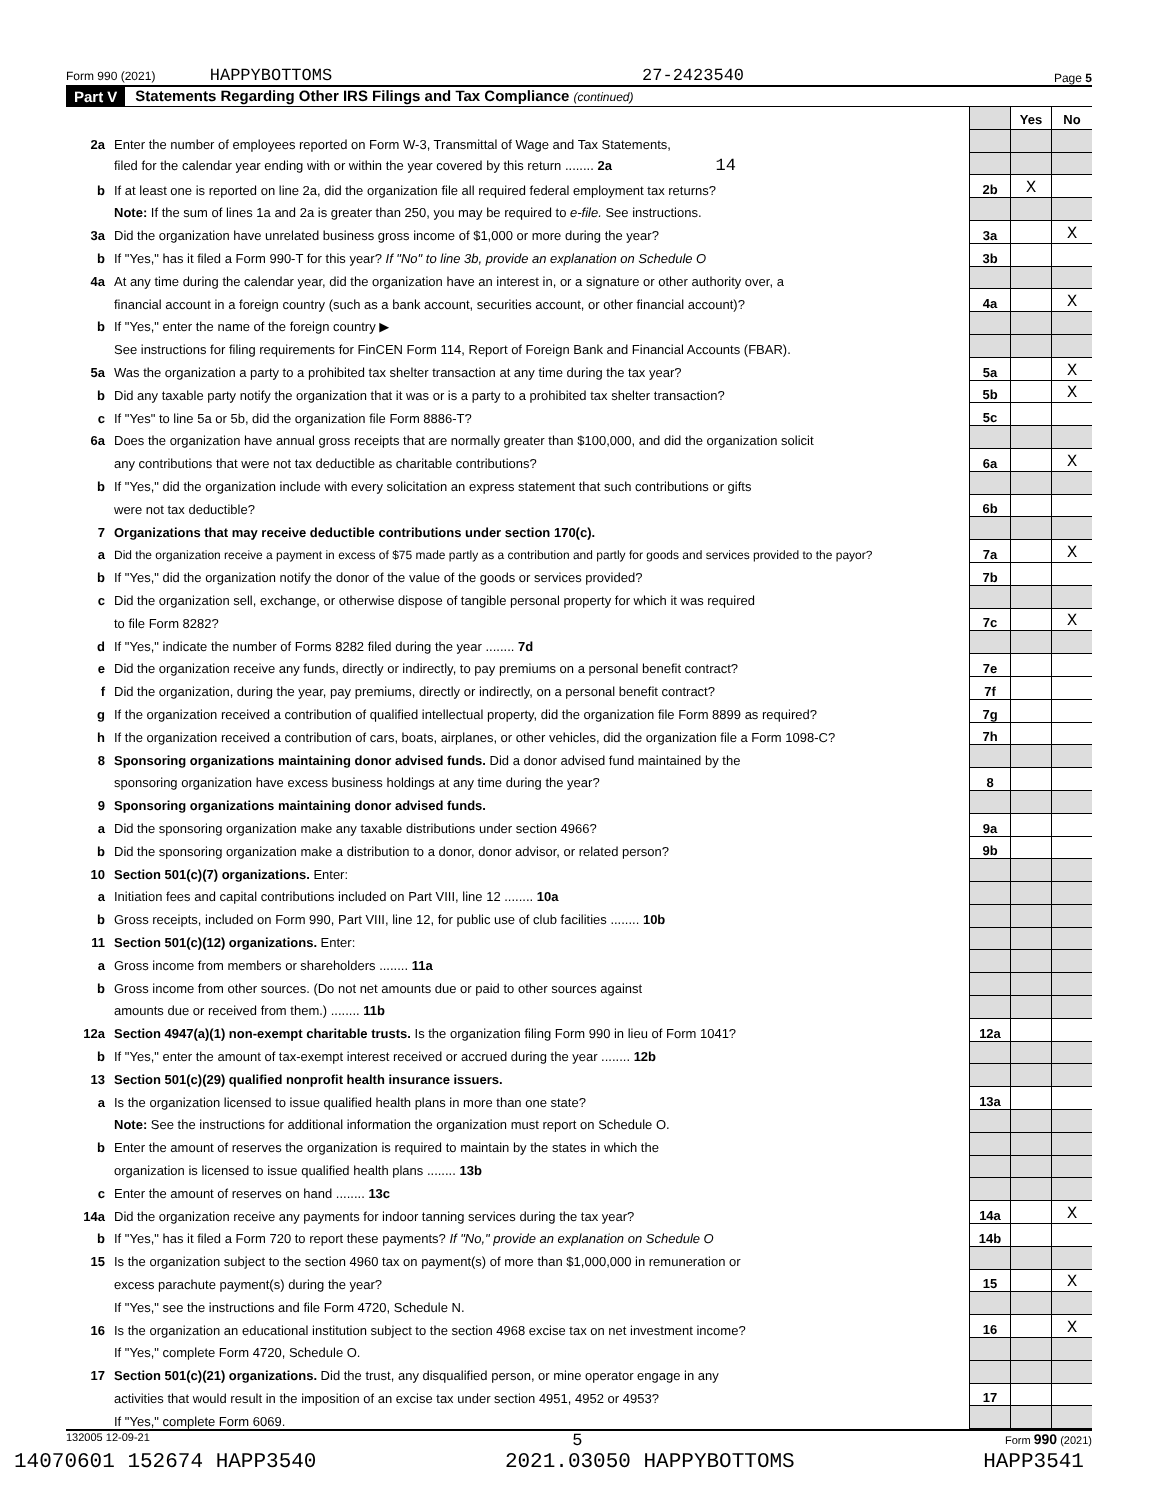Form 990 (2021) HAPPYBOTTOMS 27-2423540 Page 5
Part V Statements Regarding Other IRS Filings and Tax Compliance (continued)
| | | | Yes | No |
| 2a | Enter the number of employees reported on Form W-3, Transmittal of Wage and Tax Statements, | | | |
| | filed for the calendar year ending with or within the year covered by this return ........ 2a 14 | | | |
| b | If at least one is reported on line 2a, did the organization file all required federal employment tax returns? | 2b | X | |
| | Note: If the sum of lines 1a and 2a is greater than 250, you may be required to e-file. See instructions. | | | |
| 3a | Did the organization have unrelated business gross income of $1,000 or more during the year? | 3a | | X |
| b | If "Yes," has it filed a Form 990-T for this year? If "No" to line 3b, provide an explanation on Schedule O | 3b | | |
| 4a | At any time during the calendar year, did the organization have an interest in, or a signature or other authority over, a | | | |
| | financial account in a foreign country (such as a bank account, securities account, or other financial account)? | 4a | | X |
| b | If "Yes," enter the name of the foreign country ▶ | | | |
| | See instructions for filing requirements for FinCEN Form 114, Report of Foreign Bank and Financial Accounts (FBAR). | | | |
| 5a | Was the organization a party to a prohibited tax shelter transaction at any time during the tax year? | 5a | | X |
| b | Did any taxable party notify the organization that it was or is a party to a prohibited tax shelter transaction? | 5b | | X |
| c | If "Yes" to line 5a or 5b, did the organization file Form 8886-T? | 5c | | |
| 6a | Does the organization have annual gross receipts that are normally greater than $100,000, and did the organization solicit | | | |
| | any contributions that were not tax deductible as charitable contributions? | 6a | | X |
| b | If "Yes," did the organization include with every solicitation an express statement that such contributions or gifts | | | |
| | were not tax deductible? | 6b | | |
| 7 | Organizations that may receive deductible contributions under section 170(c). | | | |
| a | Did the organization receive a payment in excess of $75 made partly as a contribution and partly for goods and services provided to the payor? | 7a | | X |
| b | If "Yes," did the organization notify the donor of the value of the goods or services provided? | 7b | | |
| c | Did the organization sell, exchange, or otherwise dispose of tangible personal property for which it was required | | | |
| | to file Form 8282? | 7c | | X |
| d | If "Yes," indicate the number of Forms 8282 filed during the year ........ 7d | | | |
| e | Did the organization receive any funds, directly or indirectly, to pay premiums on a personal benefit contract? | 7e | | |
| f | Did the organization, during the year, pay premiums, directly or indirectly, on a personal benefit contract? | 7f | | |
| g | If the organization received a contribution of qualified intellectual property, did the organization file Form 8899 as required? | 7g | | |
| h | If the organization received a contribution of cars, boats, airplanes, or other vehicles, did the organization file a Form 1098-C? | 7h | | |
| 8 | Sponsoring organizations maintaining donor advised funds. Did a donor advised fund maintained by the | | | |
| | sponsoring organization have excess business holdings at any time during the year? | 8 | | |
| 9 | Sponsoring organizations maintaining donor advised funds. | | | |
| a | Did the sponsoring organization make any taxable distributions under section 4966? | 9a | | |
| b | Did the sponsoring organization make a distribution to a donor, donor advisor, or related person? | 9b | | |
| 10 | Section 501(c)(7) organizations. Enter: | | | |
| a | Initiation fees and capital contributions included on Part VIII, line 12 ........ 10a | | | |
| b | Gross receipts, included on Form 990, Part VIII, line 12, for public use of club facilities ........ 10b | | | |
| 11 | Section 501(c)(12) organizations. Enter: | | | |
| a | Gross income from members or shareholders ........ 11a | | | |
| b | Gross income from other sources. (Do not net amounts due or paid to other sources against | | | |
| | amounts due or received from them.) ........ 11b | | | |
| 12a | Section 4947(a)(1) non-exempt charitable trusts. Is the organization filing Form 990 in lieu of Form 1041? | 12a | | |
| b | If "Yes," enter the amount of tax-exempt interest received or accrued during the year ........ 12b | | | |
| 13 | Section 501(c)(29) qualified nonprofit health insurance issuers. | | | |
| a | Is the organization licensed to issue qualified health plans in more than one state? | 13a | | |
| | Note: See the instructions for additional information the organization must report on Schedule O. | | | |
| b | Enter the amount of reserves the organization is required to maintain by the states in which the | | | |
| | organization is licensed to issue qualified health plans ........ 13b | | | |
| c | Enter the amount of reserves on hand ........ 13c | | | |
| 14a | Did the organization receive any payments for indoor tanning services during the tax year? | 14a | | X |
| b | If "Yes," has it filed a Form 720 to report these payments? If "No," provide an explanation on Schedule O | 14b | | |
| 15 | Is the organization subject to the section 4960 tax on payment(s) of more than $1,000,000 in remuneration or | | | |
| | excess parachute payment(s) during the year? | 15 | | X |
| | If "Yes," see the instructions and file Form 4720, Schedule N. | | | |
| 16 | Is the organization an educational institution subject to the section 4968 excise tax on net investment income? | 16 | | X |
| | If "Yes," complete Form 4720, Schedule O. | | | |
| 17 | Section 501(c)(21) organizations. Did the trust, any disqualified person, or mine operator engage in any | | | |
| | activities that would result in the imposition of an excise tax under section 4951, 4952 or 4953? | 17 | | |
| | If "Yes," complete Form 6069. | | | |
132005 12-09-21 5 Form 990 (2021)
14070601 152674 HAPP3540 2021.03050 HAPPYBOTTOMS HAPP3541